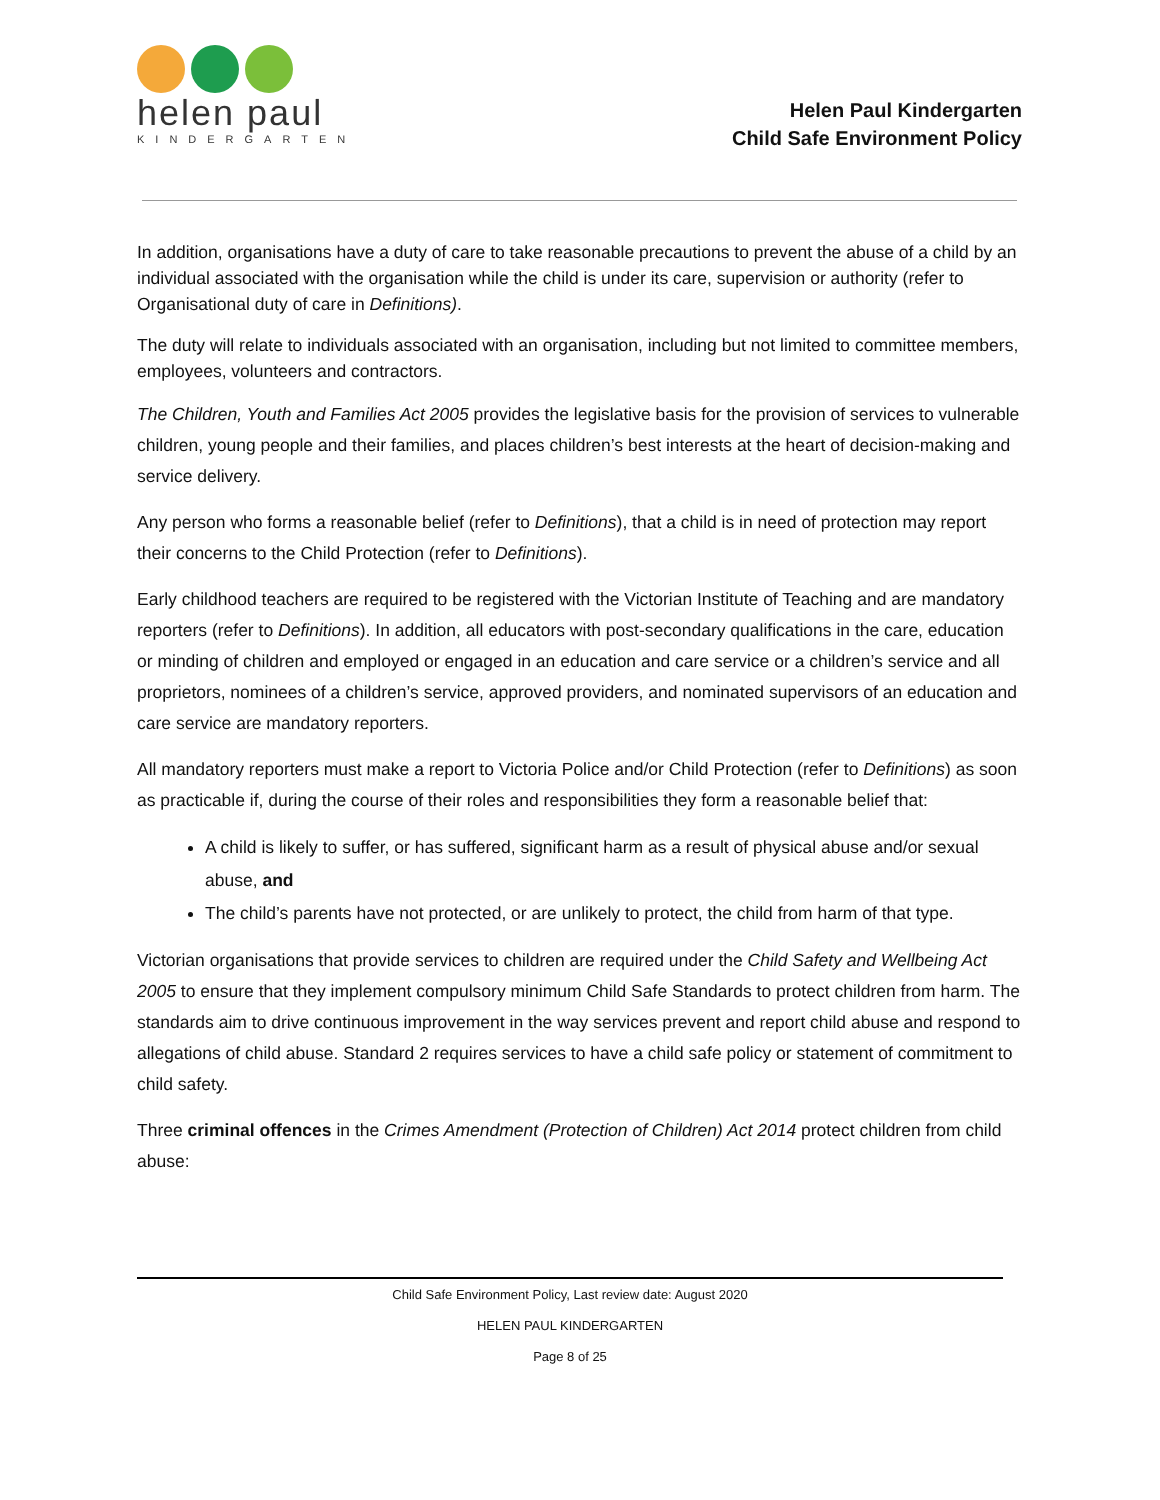helen paul
KINDERGARTEN
Helen Paul Kindergarten
Child Safe Environment Policy
In addition, organisations have a duty of care to take reasonable precautions to prevent the abuse of a child by an individual associated with the organisation while the child is under its care, supervision or authority (refer to Organisational duty of care in Definitions).
The duty will relate to individuals associated with an organisation, including but not limited to committee members, employees, volunteers and contractors.
The Children, Youth and Families Act 2005 provides the legislative basis for the provision of services to vulnerable children, young people and their families, and places children’s best interests at the heart of decision-making and service delivery.
Any person who forms a reasonable belief (refer to Definitions), that a child is in need of protection may report their concerns to the Child Protection (refer to Definitions).
Early childhood teachers are required to be registered with the Victorian Institute of Teaching and are mandatory reporters (refer to Definitions). In addition, all educators with post-secondary qualifications in the care, education or minding of children and employed or engaged in an education and care service or a children’s service and all proprietors, nominees of a children’s service, approved providers, and nominated supervisors of an education and care service are mandatory reporters.
All mandatory reporters must make a report to Victoria Police and/or Child Protection (refer to Definitions) as soon as practicable if, during the course of their roles and responsibilities they form a reasonable belief that:
A child is likely to suffer, or has suffered, significant harm as a result of physical abuse and/or sexual abuse, and
The child’s parents have not protected, or are unlikely to protect, the child from harm of that type.
Victorian organisations that provide services to children are required under the Child Safety and Wellbeing Act 2005 to ensure that they implement compulsory minimum Child Safe Standards to protect children from harm. The standards aim to drive continuous improvement in the way services prevent and report child abuse and respond to allegations of child abuse. Standard 2 requires services to have a child safe policy or statement of commitment to child safety.
Three criminal offences in the Crimes Amendment (Protection of Children) Act 2014 protect children from child abuse:
Child Safe Environment Policy, Last review date: August 2020
HELEN PAUL KINDERGARTEN
Page 8 of 25